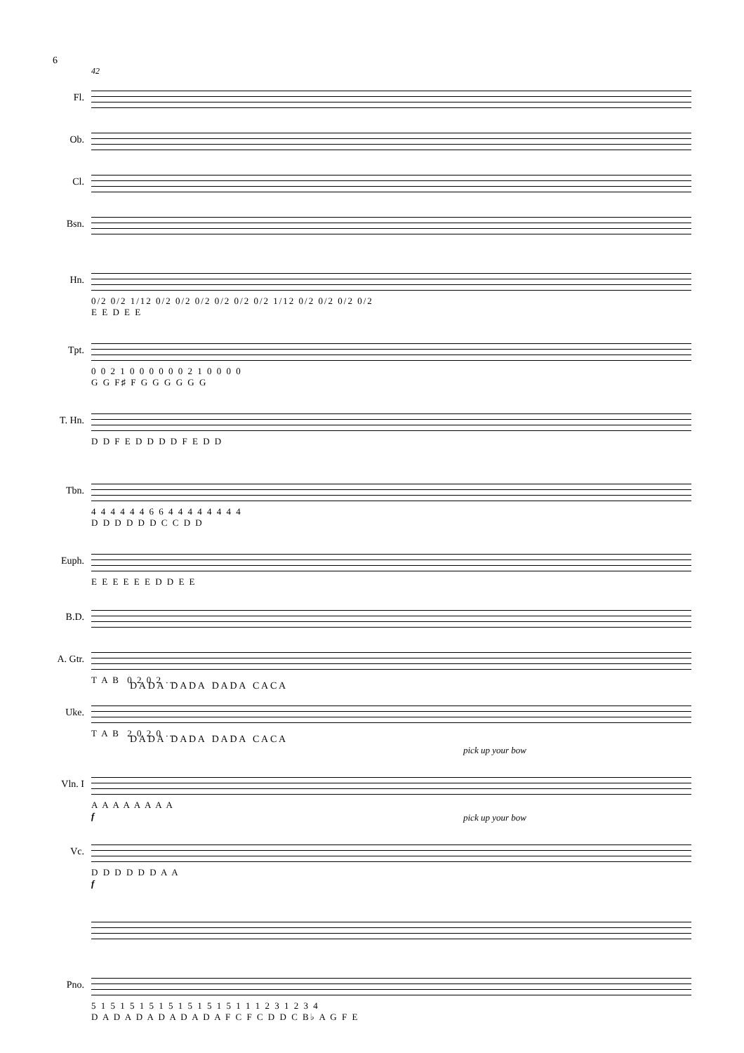6
42
Fl.
Ob.
Cl.
Bsn.
Hn.
0/2 0/2 1/12 0/2 0/2 0/2 0/2 0/2 0/2 1/12 0/2 0/2 0/2 0/2 E E D E E
Tpt.
0 0 2 1 0 0 0 0 0 0 2 1 0 0 0 0 G G F♯ F G G G G G G
T. Hn.
D D F E D D D D F E D D
Tbn.
4 4 4 4 4 4 6 6 4 4 4 4 4 4 4 4 D D D D D D C C D D
Euph.
E E E E E E D D E E
B.D.
A. Gtr.
T A B 0 2 0 2 ...
D A D A D A D A D A D A C A C A
Uke.
T A B 2 0 2 0 ...
D A D A D A D A D A D A C A C A
pick up your bow
Vln. I
A A A A A A A A f
pick up your bow
Vc.
D D D D D D A A f
Pno.
5 1 5 1 5 1 5 1 5 1 5 1 5 1 5 1 1 1 2 3 1 2 3 4 D A D A D A D A D A D A F C F C D D C B♭ A G F E